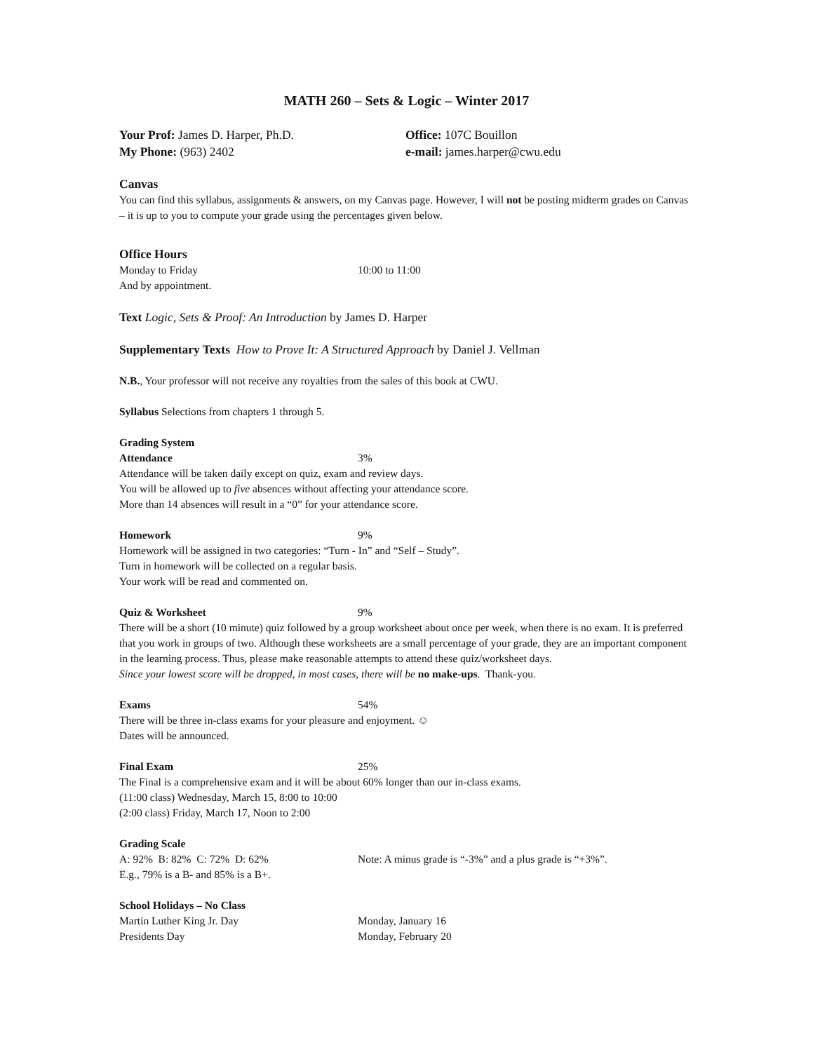MATH 260 – Sets & Logic – Winter 2017
Your Prof: James D. Harper, Ph.D. Office: 107C Bouillon
My Phone: (963) 2402 e-mail: james.harper@cwu.edu
Canvas
You can find this syllabus, assignments & answers, on my Canvas page. However, I will not be posting midterm grades on Canvas – it is up to you to compute your grade using the percentages given below.
Office Hours
Monday to Friday 10:00 to 11:00
And by appointment.
Text Logic, Sets & Proof: An Introduction by James D. Harper
Supplementary Texts How to Prove It: A Structured Approach by Daniel J. Vellman
N.B., Your professor will not receive any royalties from the sales of this book at CWU.
Syllabus Selections from chapters 1 through 5.
Grading System
Attendance 3%
Attendance will be taken daily except on quiz, exam and review days.
You will be allowed up to five absences without affecting your attendance score.
More than 14 absences will result in a “0” for your attendance score.
Homework 9%
Homework will be assigned in two categories: “Turn - In” and “Self – Study”.
Turn in homework will be collected on a regular basis.
Your work will be read and commented on.
Quiz & Worksheet 9%
There will be a short (10 minute) quiz followed by a group worksheet about once per week, when there is no exam. It is preferred that you work in groups of two. Although these worksheets are a small percentage of your grade, they are an important component in the learning process. Thus, please make reasonable attempts to attend these quiz/worksheet days.
Since your lowest score will be dropped, in most cases, there will be no make-ups. Thank-you.
Exams 54%
There will be three in-class exams for your pleasure and enjoyment. ☺
Dates will be announced.
Final Exam 25%
The Final is a comprehensive exam and it will be about 60% longer than our in-class exams.
(11:00 class) Wednesday, March 15, 8:00 to 10:00
(2:00 class) Friday, March 17, Noon to 2:00
Grading Scale
A: 92% B: 82% C: 72% D: 62% Note: A minus grade is “-3%” and a plus grade is “+3%”.
E.g., 79% is a B- and 85% is a B+.
School Holidays – No Class
Martin Luther King Jr. Day Monday, January 16
Presidents Day Monday, February 20